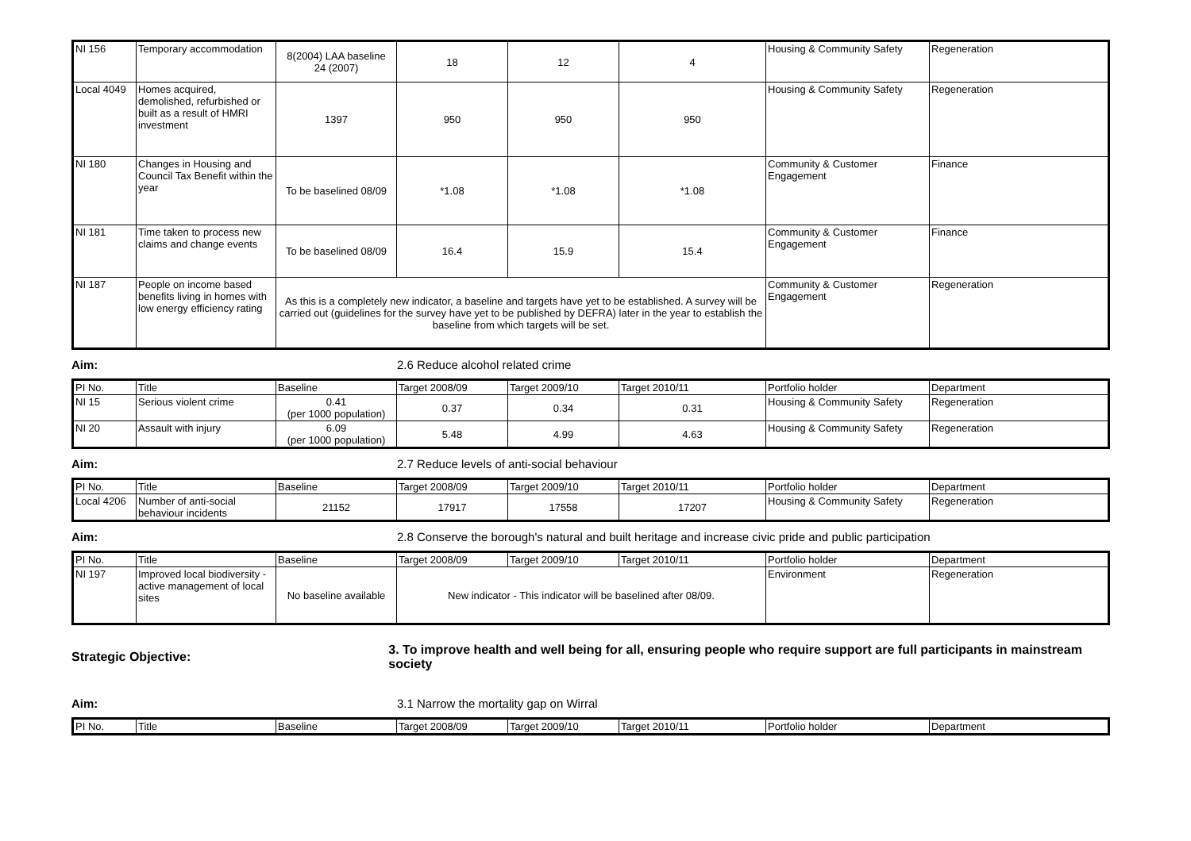| NI 156 | Temporary accommodation | 8(2004) LAA baseline 24 (2007) | 18 | 12 | 4 | Housing & Community Safety | Regeneration |
| Local 4049 | Homes acquired, demolished, refurbished or built as a result of HMRI investment | 1397 | 950 | 950 | 950 | Housing & Community Safety | Regeneration |
| NI 180 | Changes in Housing and Council Tax Benefit within the year | To be baselined 08/09 | *1.08 | *1.08 | *1.08 | Community & Customer Engagement | Finance |
| NI 181 | Time taken to process new claims and change events | To be baselined 08/09 | 16.4 | 15.9 | 15.4 | Community & Customer Engagement | Finance |
| NI 187 | People on income based benefits living in homes with low energy efficiency rating | As this is a completely new indicator, a baseline and targets have yet to be established. A survey will be carried out (guidelines for the survey have yet to be published by DEFRA) later in the year to establish the baseline from which targets will be set. | | | | Community & Customer Engagement | Regeneration |
Aim: 2.6 Reduce alcohol related crime
| PI No. | Title | Baseline | Target 2008/09 | Target 2009/10 | Target 2010/11 | Portfolio holder | Department |
| --- | --- | --- | --- | --- | --- | --- | --- |
| NI 15 | Serious violent crime | 0.41 (per 1000 population) | 0.37 | 0.34 | 0.31 | Housing & Community Safety | Regeneration |
| NI 20 | Assault with injury | 6.09 (per 1000 population) | 5.48 | 4.99 | 4.63 | Housing & Community Safety | Regeneration |
Aim: 2.7 Reduce levels of anti-social behaviour
| PI No. | Title | Baseline | Target 2008/09 | Target 2009/10 | Target 2010/11 | Portfolio holder | Department |
| --- | --- | --- | --- | --- | --- | --- | --- |
| Local 4206 | Number of anti-social behaviour incidents | 21152 | 17917 | 17558 | 17207 | Housing & Community Safety | Regeneration |
Aim: 2.8 Conserve the borough's natural and built heritage and increase civic pride and public participation
| PI No. | Title | Baseline | Target 2008/09 | Target 2009/10 | Target 2010/11 | Portfolio holder | Department |
| --- | --- | --- | --- | --- | --- | --- | --- |
| NI 197 | Improved local biodiversity - active management of local sites | No baseline available | New indicator - This indicator will be baselined after 08/09. | | | Environment | Regeneration |
Strategic Objective: 3. To improve health and well being for all, ensuring people who require support are full participants in mainstream society
Aim: 3.1 Narrow the mortality gap on Wirral
| PI No. | Title | Baseline | Target 2008/09 | Target 2009/10 | Target 2010/11 | Portfolio holder | Department |
| --- | --- | --- | --- | --- | --- | --- | --- |